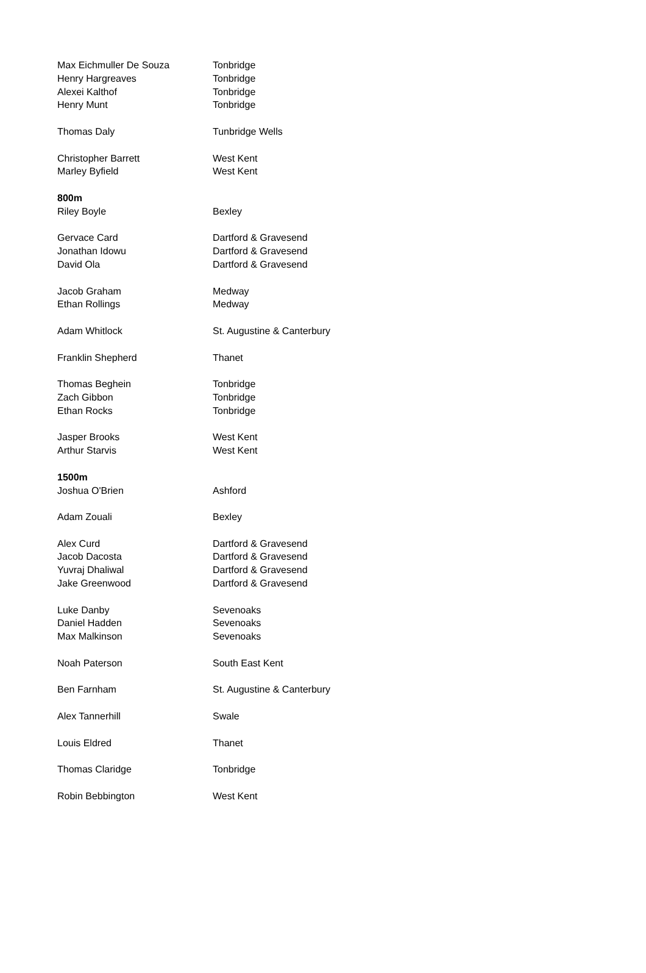| Max Eichmuller De Souza | Tonbridge |
| Henry Hargreaves | Tonbridge |
| Alexei Kalthof | Tonbridge |
| Henry Munt | Tonbridge |
| Thomas Daly | Tunbridge Wells |
| Christopher Barrett | West Kent |
| Marley Byfield | West Kent |
| 800m | |
| Riley Boyle | Bexley |
| Gervace Card | Dartford & Gravesend |
| Jonathan Idowu | Dartford & Gravesend |
| David Ola | Dartford & Gravesend |
| Jacob Graham | Medway |
| Ethan Rollings | Medway |
| Adam Whitlock | St. Augustine & Canterbury |
| Franklin Shepherd | Thanet |
| Thomas Beghein | Tonbridge |
| Zach Gibbon | Tonbridge |
| Ethan Rocks | Tonbridge |
| Jasper Brooks | West Kent |
| Arthur Starvis | West Kent |
| 1500m | |
| Joshua O'Brien | Ashford |
| Adam Zouali | Bexley |
| Alex Curd | Dartford & Gravesend |
| Jacob Dacosta | Dartford & Gravesend |
| Yuvraj Dhaliwal | Dartford & Gravesend |
| Jake Greenwood | Dartford & Gravesend |
| Luke Danby | Sevenoaks |
| Daniel Hadden | Sevenoaks |
| Max Malkinson | Sevenoaks |
| Noah Paterson | South East Kent |
| Ben Farnham | St. Augustine & Canterbury |
| Alex Tannerhill | Swale |
| Louis Eldred | Thanet |
| Thomas Claridge | Tonbridge |
| Robin Bebbington | West Kent |